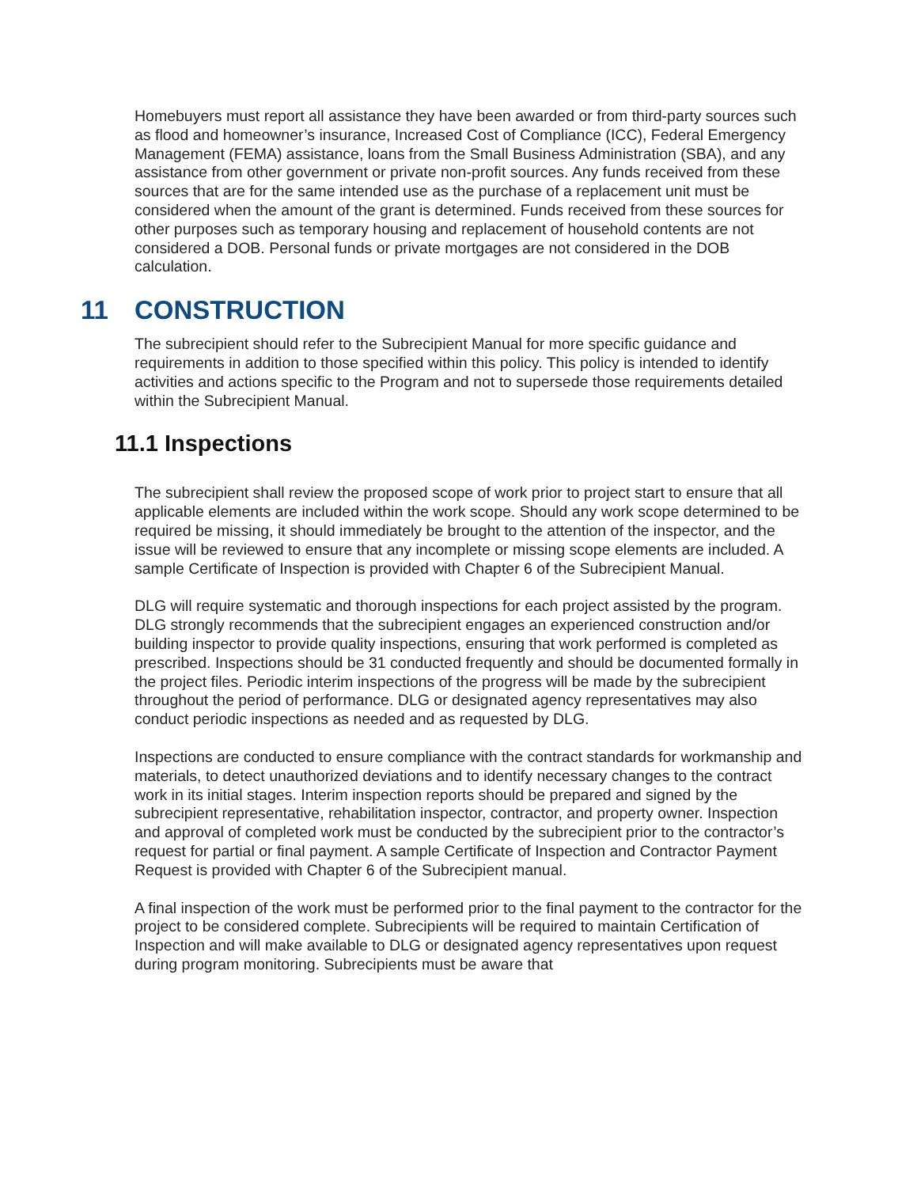Homebuyers must report all assistance they have been awarded or from third-party sources such as flood and homeowner’s insurance, Increased Cost of Compliance (ICC), Federal Emergency Management (FEMA) assistance, loans from the Small Business Administration (SBA), and any assistance from other government or private non-profit sources. Any funds received from these sources that are for the same intended use as the purchase of a replacement unit must be considered when the amount of the grant is determined. Funds received from these sources for other purposes such as temporary housing and replacement of household contents are not considered a DOB. Personal funds or private mortgages are not considered in the DOB calculation.
11 CONSTRUCTION
The subrecipient should refer to the Subrecipient Manual for more specific guidance and requirements in addition to those specified within this policy. This policy is intended to identify activities and actions specific to the Program and not to supersede those requirements detailed within the Subrecipient Manual.
11.1 Inspections
The subrecipient shall review the proposed scope of work prior to project start to ensure that all applicable elements are included within the work scope. Should any work scope determined to be required be missing, it should immediately be brought to the attention of the inspector, and the issue will be reviewed to ensure that any incomplete or missing scope elements are included. A sample Certificate of Inspection is provided with Chapter 6 of the Subrecipient Manual.
DLG will require systematic and thorough inspections for each project assisted by the program. DLG strongly recommends that the subrecipient engages an experienced construction and/or building inspector to provide quality inspections, ensuring that work performed is completed as prescribed. Inspections should be 31 conducted frequently and should be documented formally in the project files. Periodic interim inspections of the progress will be made by the subrecipient throughout the period of performance. DLG or designated agency representatives may also conduct periodic inspections as needed and as requested by DLG.
Inspections are conducted to ensure compliance with the contract standards for workmanship and materials, to detect unauthorized deviations and to identify necessary changes to the contract work in its initial stages. Interim inspection reports should be prepared and signed by the subrecipient representative, rehabilitation inspector, contractor, and property owner. Inspection and approval of completed work must be conducted by the subrecipient prior to the contractor’s request for partial or final payment. A sample Certificate of Inspection and Contractor Payment Request is provided with Chapter 6 of the Subrecipient manual.
A final inspection of the work must be performed prior to the final payment to the contractor for the project to be considered complete. Subrecipients will be required to maintain Certification of Inspection and will make available to DLG or designated agency representatives upon request during program monitoring. Subrecipients must be aware that